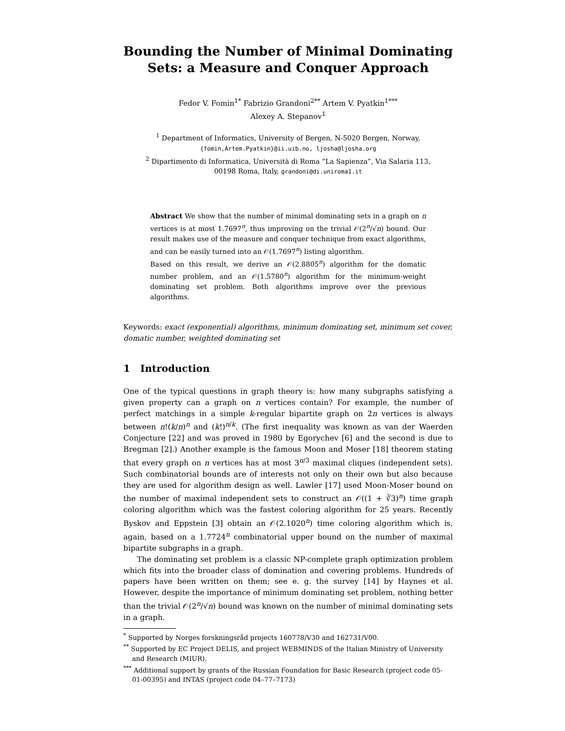Bounding the Number of Minimal Dominating Sets: a Measure and Conquer Approach
Fedor V. Fomin<sup>1*</sup> Fabrizio Grandoni<sup>2**</sup> Artem V. Pyatkin<sup>1***</sup>
Alexey A. Stepanov<sup>1</sup>
<sup>1</sup> Department of Informatics, University of Bergen, N-5020 Bergen, Norway,
{fomin,Artem.Pyatkin}@ii.uib.no, ljosha@ljosha.org
<sup>2</sup> Dipartimento di Informatica, Università di Roma “La Sapienza”, Via Salaria 113,
00198 Roma, Italy, grandoni@di.uniroma1.it
Abstract We show that the number of minimal dominating sets in a graph on n vertices is at most 1.7697<sup>n</sup>, thus improving on the trivial 𝒪(2<sup>n</sup>/√n) bound. Our result makes use of the measure and conquer technique from exact algorithms, and can be easily turned into an 𝒪(1.7697<sup>n</sup>) listing algorithm.
Based on this result, we derive an 𝒪(2.8805<sup>n</sup>) algorithm for the domatic number problem, and an 𝒪(1.5780<sup>n</sup>) algorithm for the minimum-weight dominating set problem. Both algorithms improve over the previous algorithms.
Keywords: exact (exponential) algorithms, minimum dominating set, minimum set cover, domatic number, weighted dominating set
1 Introduction
One of the typical questions in graph theory is: how many subgraphs satisfying a given property can a graph on n vertices contain? For example, the number of perfect matchings in a simple k-regular bipartite graph on 2n vertices is always between n!(k/n)<sup>n</sup> and (k!)<sup>n/k</sup>. (The first inequality was known as van der Waerden Conjecture [22] and was proved in 1980 by Egorychev [6] and the second is due to Bregman [2].) Another example is the famous Moon and Moser [18] theorem stating that every graph on n vertices has at most 3<sup>n/3</sup> maximal cliques (independent sets). Such combinatorial bounds are of interests not only on their own but also because they are used for algorithm design as well. Lawler [17] used Moon-Moser bound on the number of maximal independent sets to construct an 𝒪((1 + ∛3)<sup>n</sup>) time graph coloring algorithm which was the fastest coloring algorithm for 25 years. Recently Byskov and Eppstein [3] obtain an 𝒪(2.1020<sup>n</sup>) time coloring algorithm which is, again, based on a 1.7724<sup>n</sup> combinatorial upper bound on the number of maximal bipartite subgraphs in a graph.
The dominating set problem is a classic NP-complete graph optimization problem which fits into the broader class of domination and covering problems. Hundreds of papers have been written on them; see e. g. the survey [14] by Haynes et al. However, despite the importance of minimum dominating set problem, nothing better than the trivial 𝒪(2<sup>n</sup>/√n) bound was known on the number of minimal dominating sets in a graph.
<sup>*</sup> Supported by Norges forskningsråd projects 160778/V30 and 162731/V00.
<sup>**</sup> Supported by EC Project DELIS, and project WEBMINDS of the Italian Ministry of University and Research (MIUR).
<sup>***</sup> Additional support by grants of the Russian Foundation for Basic Research (project code 05-01-00395) and INTAS (project code 04–77–7173)